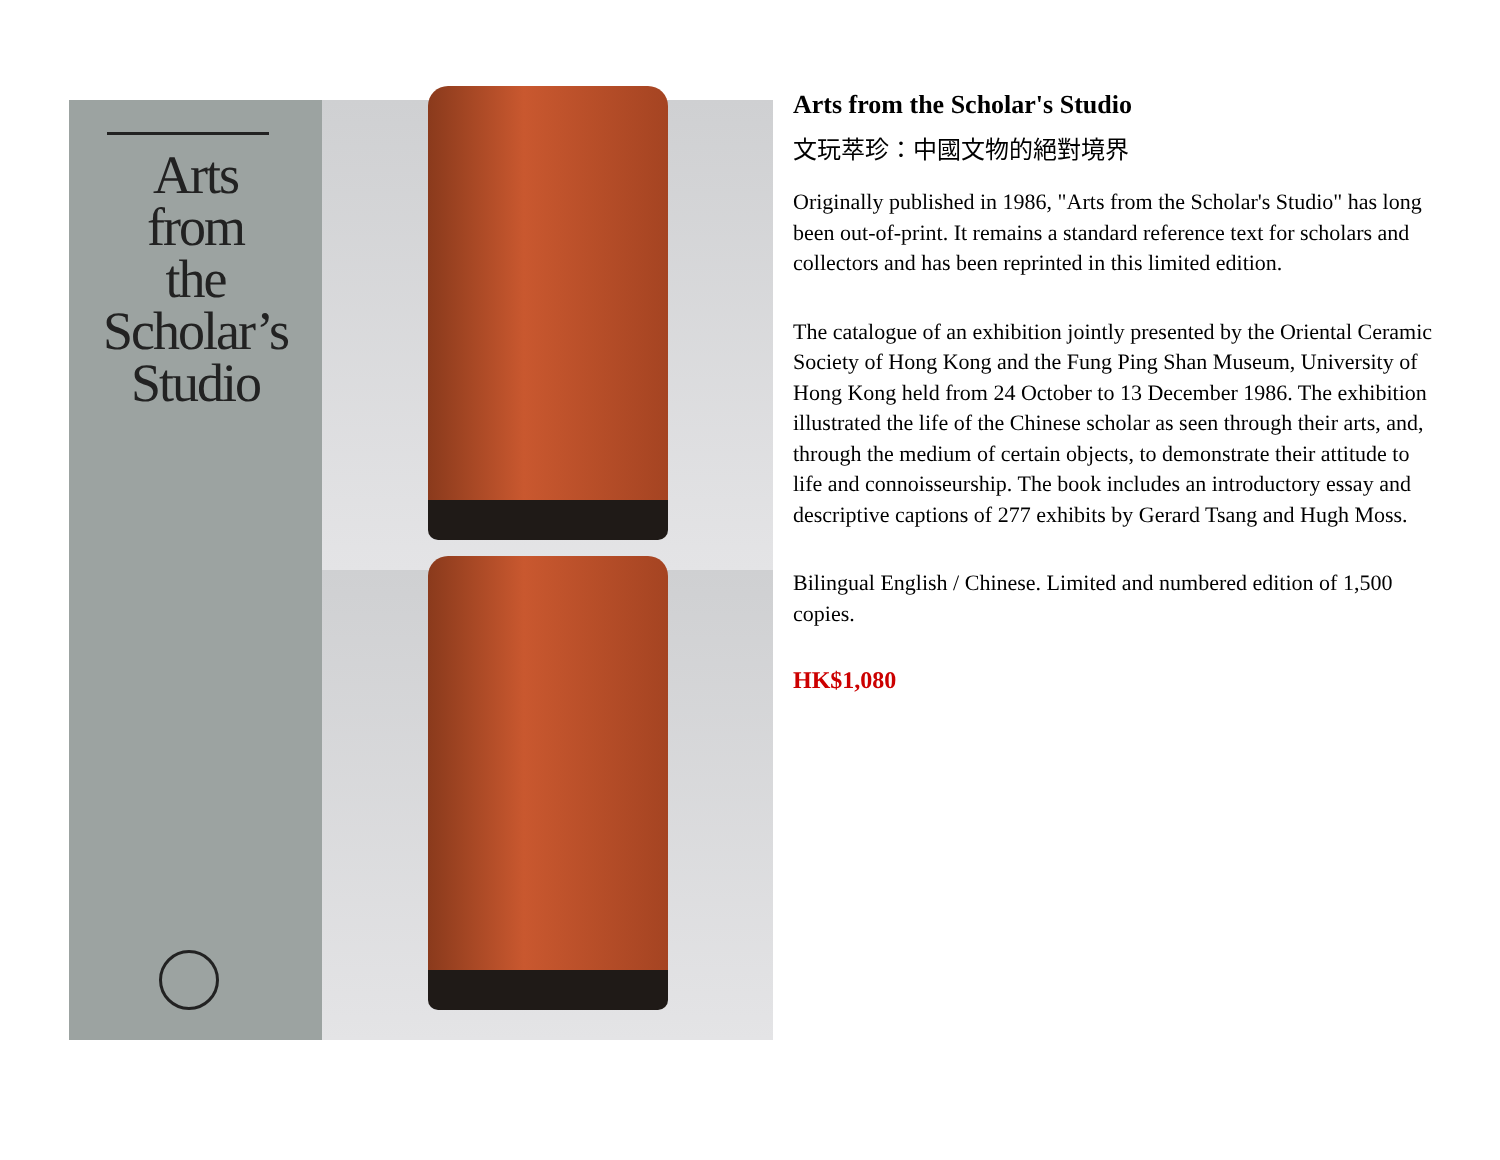Arts
from
the
Scholar’s
Studio
Arts from the Scholar's Studio
文玩萃珍：中國文物的絕對境界
Originally published in 1986, "Arts from the Scholar's Studio" has long been out-of-print. It remains a standard reference text for scholars and collectors and has been reprinted in this limited edition.
The catalogue of an exhibition jointly presented by the Oriental Ceramic Society of Hong Kong and the Fung Ping Shan Museum, University of Hong Kong held from 24 October to 13 December 1986. The exhibition illustrated the life of the Chinese scholar as seen through their arts, and, through the medium of certain objects, to demonstrate their attitude to life and connoisseurship. The book includes an introductory essay and descriptive captions of 277 exhibits by Gerard Tsang and Hugh Moss.
Bilingual English / Chinese. Limited and numbered edition of 1,500 copies.
HK$1,080